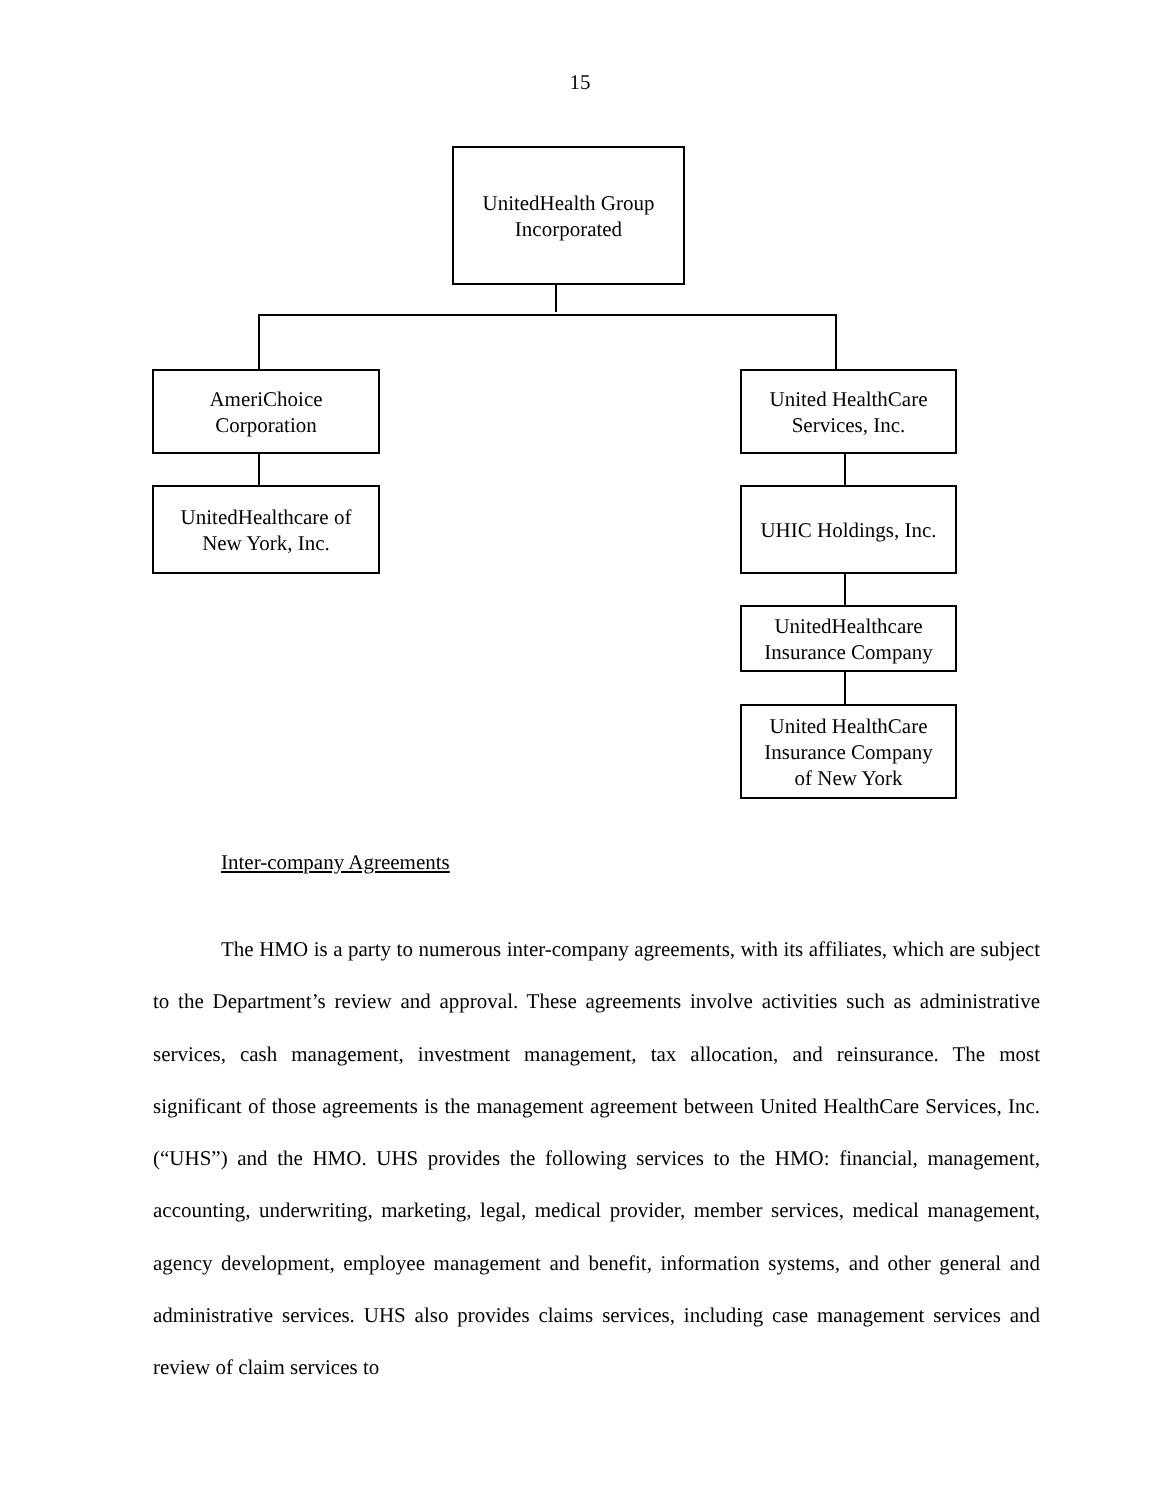15
UnitedHealth Group
Incorporated
AmeriChoice
Corporation
United HealthCare
Services, Inc.
UnitedHealthcare of
New York, Inc.
UHIC Holdings, Inc.
UnitedHealthcare
Insurance Company
United HealthCare
Insurance Company
of New York
Inter-company Agreements
The HMO is a party to numerous inter-company agreements, with its affiliates, which are subject to the Department’s review and approval. These agreements involve activities such as administrative services, cash management, investment management, tax allocation, and reinsurance. The most significant of those agreements is the management agreement between United HealthCare Services, Inc. (“UHS”) and the HMO. UHS provides the following services to the HMO: financial, management, accounting, underwriting, marketing, legal, medical provider, member services, medical management, agency development, employee management and benefit, information systems, and other general and administrative services. UHS also provides claims services, including case management services and review of claim services to